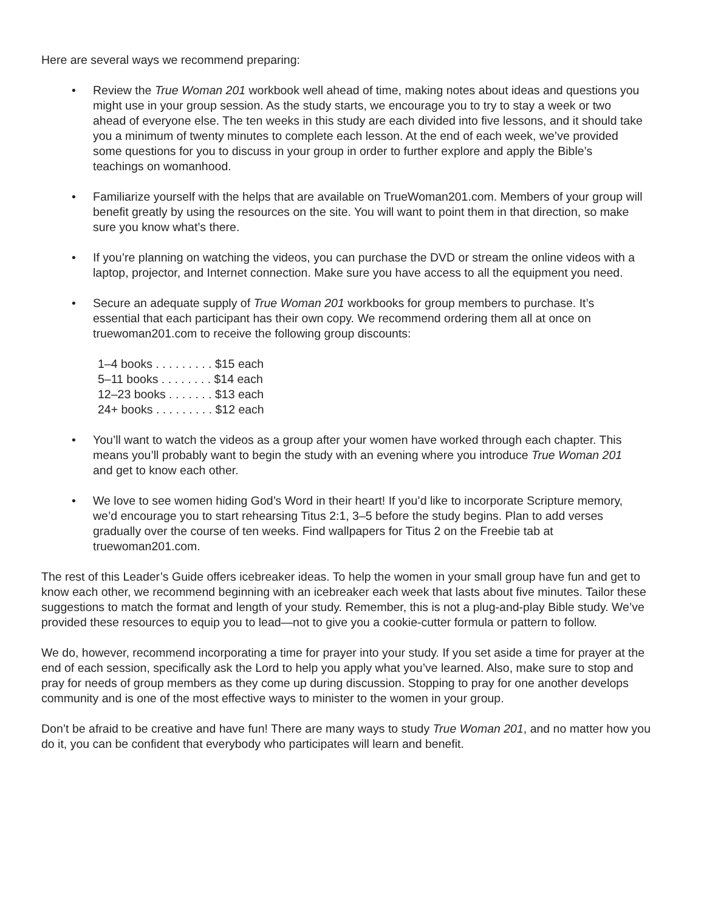Here are several ways we recommend preparing:
• Review the True Woman 201 workbook well ahead of time, making notes about ideas and questions you might use in your group session. As the study starts, we encourage you to try to stay a week or two ahead of everyone else. The ten weeks in this study are each divided into five lessons, and it should take you a minimum of twenty minutes to complete each lesson. At the end of each week, we’ve provided some questions for you to discuss in your group in order to further explore and apply the Bible’s teachings on womanhood.
• Familiarize yourself with the helps that are available on TrueWoman201.com. Members of your group will benefit greatly by using the resources on the site. You will want to point them in that direction, so make sure you know what’s there.
• If you’re planning on watching the videos, you can purchase the DVD or stream the online videos with a laptop, projector, and Internet connection. Make sure you have access to all the equipment you need.
• Secure an adequate supply of True Woman 201 workbooks for group members to purchase. It’s essential that each participant has their own copy. We recommend ordering them all at once on truewoman201.com to receive the following group discounts:
1–4 books . . . . . . . . . $15 each
5–11 books . . . . . . . . $14 each
12–23 books . . . . . . . $13 each
24+ books . . . . . . . . . $12 each
• You’ll want to watch the videos as a group after your women have worked through each chapter. This means you’ll probably want to begin the study with an evening where you introduce True Woman 201 and get to know each other.
• We love to see women hiding God’s Word in their heart! If you’d like to incorporate Scripture memory, we’d encourage you to start rehearsing Titus 2:1, 3–5 before the study begins. Plan to add verses gradually over the course of ten weeks. Find wallpapers for Titus 2 on the Freebie tab at truewoman201.com.
The rest of this Leader’s Guide offers icebreaker ideas. To help the women in your small group have fun and get to know each other, we recommend beginning with an icebreaker each week that lasts about five minutes. Tailor these suggestions to match the format and length of your study. Remember, this is not a plug-and-play Bible study. We’ve provided these resources to equip you to lead—not to give you a cookie-cutter formula or pattern to follow.
We do, however, recommend incorporating a time for prayer into your study. If you set aside a time for prayer at the end of each session, specifically ask the Lord to help you apply what you’ve learned. Also, make sure to stop and pray for needs of group members as they come up during discussion. Stopping to pray for one another develops community and is one of the most effective ways to minister to the women in your group.
Don’t be afraid to be creative and have fun! There are many ways to study True Woman 201, and no matter how you do it, you can be confident that everybody who participates will learn and benefit.